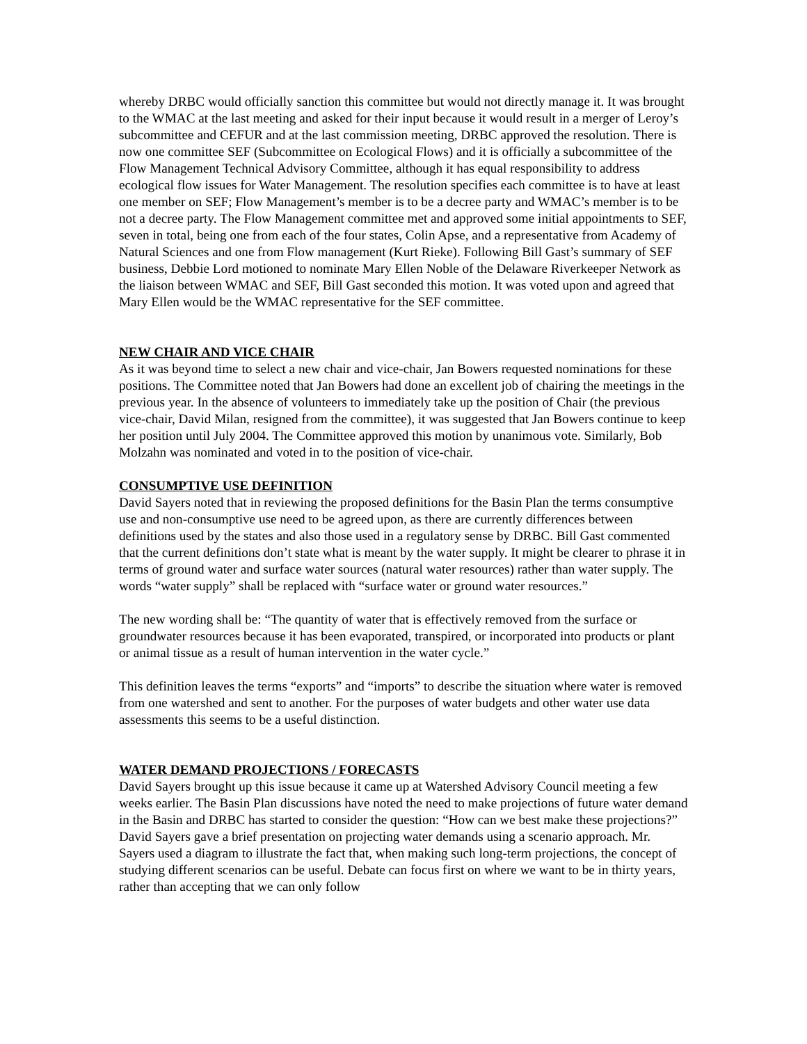whereby DRBC would officially sanction this committee but would not directly manage it. It was brought to the WMAC at the last meeting and asked for their input because it would result in a merger of Leroy’s subcommittee and CEFUR and at the last commission meeting, DRBC approved the resolution. There is now one committee SEF (Subcommittee on Ecological Flows) and it is officially a subcommittee of the Flow Management Technical Advisory Committee, although it has equal responsibility to address ecological flow issues for Water Management. The resolution specifies each committee is to have at least one member on SEF; Flow Management’s member is to be a decree party and WMAC’s member is to be not a decree party. The Flow Management committee met and approved some initial appointments to SEF, seven in total, being one from each of the four states, Colin Apse, and a representative from Academy of Natural Sciences and one from Flow management (Kurt Rieke). Following Bill Gast’s summary of SEF business, Debbie Lord motioned to nominate Mary Ellen Noble of the Delaware Riverkeeper Network as the liaison between WMAC and SEF, Bill Gast seconded this motion. It was voted upon and agreed that Mary Ellen would be the WMAC representative for the SEF committee.
NEW CHAIR AND VICE CHAIR
As it was beyond time to select a new chair and vice-chair, Jan Bowers requested nominations for these positions. The Committee noted that Jan Bowers had done an excellent job of chairing the meetings in the previous year. In the absence of volunteers to immediately take up the position of Chair (the previous vice-chair, David Milan, resigned from the committee), it was suggested that Jan Bowers continue to keep her position until July 2004. The Committee approved this motion by unanimous vote. Similarly, Bob Molzahn was nominated and voted in to the position of vice-chair.
CONSUMPTIVE USE DEFINITION
David Sayers noted that in reviewing the proposed definitions for the Basin Plan the terms consumptive use and non-consumptive use need to be agreed upon, as there are currently differences between definitions used by the states and also those used in a regulatory sense by DRBC. Bill Gast commented that the current definitions don’t state what is meant by the water supply. It might be clearer to phrase it in terms of ground water and surface water sources (natural water resources) rather than water supply. The words “water supply” shall be replaced with “surface water or ground water resources.”
The new wording shall be: “The quantity of water that is effectively removed from the surface or groundwater resources because it has been evaporated, transpired, or incorporated into products or plant or animal tissue as a result of human intervention in the water cycle.”
This definition leaves the terms “exports” and “imports” to describe the situation where water is removed from one watershed and sent to another. For the purposes of water budgets and other water use data assessments this seems to be a useful distinction.
WATER DEMAND PROJECTIONS / FORECASTS
David Sayers brought up this issue because it came up at Watershed Advisory Council meeting a few weeks earlier. The Basin Plan discussions have noted the need to make projections of future water demand in the Basin and DRBC has started to consider the question: “How can we best make these projections?” David Sayers gave a brief presentation on projecting water demands using a scenario approach. Mr. Sayers used a diagram to illustrate the fact that, when making such long-term projections, the concept of studying different scenarios can be useful. Debate can focus first on where we want to be in thirty years, rather than accepting that we can only follow